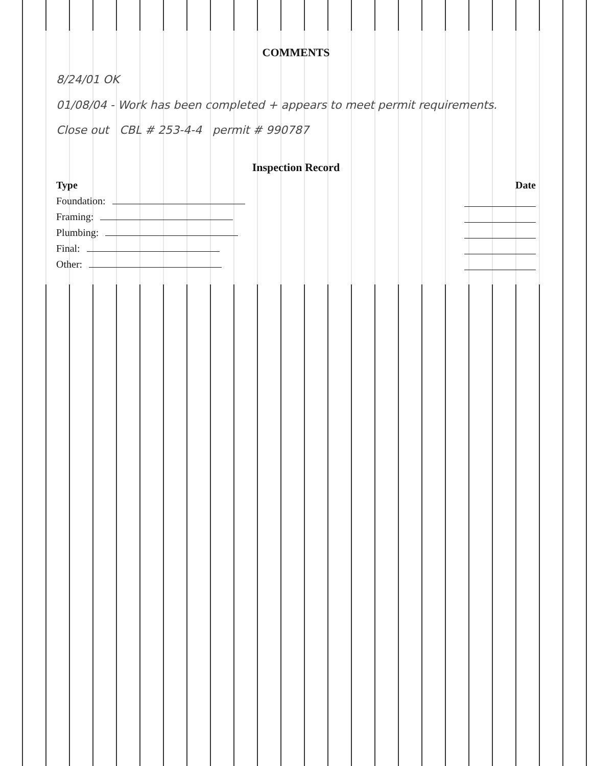COMMENTS
8/24/01 OK
01/08/04 - Work has been completed + appears to meet permit requirements.
Close out CBL # 253-4-4 permit # 990787
Inspection Record
Type Date
Foundation:
Framing:
Plumbing:
Final:
Other: